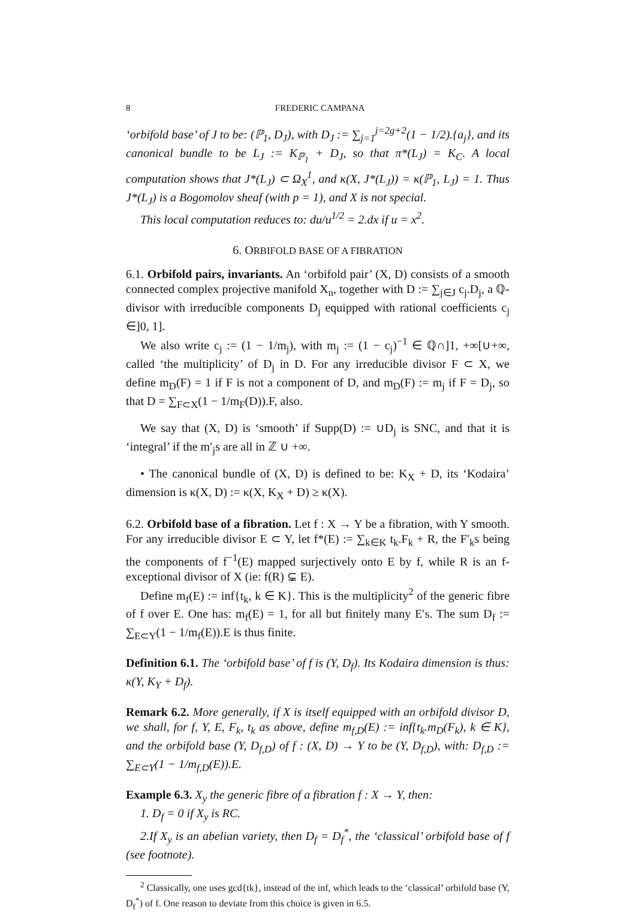8 FREDERIC CAMPANA
‘orbifold base’ of J to be: (ℙ<sub>1</sub>, D<sub>J</sub>), with D<sub>J</sub> := ∑<sub>j=1</sub><sup>j=2g+2</sup>(1 − 1/2).{a<sub>j</sub>}, and its canonical bundle to be L<sub>J</sub> := K<sub>ℙ<sub>1</sub></sub> + D<sub>J</sub>, so that π*(L<sub>J</sub>) = K<sub>C</sub>. A local computation shows that J*(L<sub>J</sub>) ⊂ Ω<sub>X</sub><sup>1</sup>, and κ(X, J*(L<sub>J</sub>)) = κ(ℙ<sub>1</sub>, L<sub>J</sub>) = 1. Thus J*(L<sub>J</sub>) is a Bogomolov sheaf (with p = 1), and X is not special.
This local computation reduces to: du/u<sup>1/2</sup> = 2.dx if u = x<sup>2</sup>.
6. ORBIFOLD BASE OF A FIBRATION
6.1. Orbifold pairs, invariants. An ‘orbifold pair’ (X, D) consists of a smooth connected complex projective manifold X<sub>n</sub>, together with D := ∑<sub>j∈J</sub> c<sub>j</sub>.D<sub>j</sub>, a ℚ-divisor with irreducible components D<sub>j</sub> equipped with rational coefficients c<sub>j</sub> ∈]0, 1].
We also write c<sub>j</sub> := (1 − 1/m<sub>j</sub>), with m<sub>j</sub> := (1 − c<sub>j</sub>)<sup>−1</sup> ∈ ℚ∩]1, +∞[∪+∞, called ‘the multiplicity’ of D<sub>j</sub> in D. For any irreducible divisor F ⊂ X, we define m<sub>D</sub>(F) = 1 if F is not a component of D, and m<sub>D</sub>(F) := m<sub>j</sub> if F = D<sub>j</sub>, so that D = ∑<sub>F⊂X</sub>(1 − 1/m<sub>F</sub>(D)).F, also.
We say that (X, D) is ‘smooth’ if Supp(D) := ∪D<sub>j</sub> is SNC, and that it is ‘integral’ if the m′<sub>j</sub>s are all in ℤ ∪ +∞.
• The canonical bundle of (X, D) is defined to be: K<sub>X</sub> + D, its ‘Kodaira’ dimension is κ(X, D) := κ(X, K<sub>X</sub> + D) ≥ κ(X).
6.2. Orbifold base of a fibration. Let f : X → Y be a fibration, with Y smooth. For any irreducible divisor E ⊂ Y, let f*(E) := ∑<sub>k∈K</sub> t<sub>k</sub>.F<sub>k</sub> + R, the F′<sub>k</sub>s being the components of f<sup>−1</sup>(E) mapped surjectively onto E by f, while R is an f-exceptional divisor of X (ie: f(R) ⊊ E).
Define m<sub>f</sub>(E) := inf{t<sub>k</sub>, k ∈ K}. This is the multiplicity<sup>2</sup> of the generic fibre of f over E. One has: m<sub>f</sub>(E) = 1, for all but finitely many E′s. The sum D<sub>f</sub> := ∑<sub>E⊂Y</sub>(1 − 1/m<sub>f</sub>(E)).E is thus finite.
Definition 6.1. The ‘orbifold base’ of f is (Y, D<sub>f</sub>). Its Kodaira dimension is thus: κ(Y, K<sub>Y</sub> + D<sub>f</sub>).
Remark 6.2. More generally, if X is itself equipped with an orbifold divisor D, we shall, for f, Y, E, F<sub>k</sub>, t<sub>k</sub> as above, define m<sub>f,D</sub>(E) := inf{t<sub>k</sub>.m<sub>D</sub>(F<sub>k</sub>), k ∈ K}, and the orbifold base (Y, D<sub>f,D</sub>) of f : (X, D) → Y to be (Y, D<sub>f,D</sub>), with: D<sub>f,D</sub> := ∑<sub>E⊂Y</sub>(1 − 1/m<sub>f,D</sub>(E)).E.
Example 6.3. X<sub>y</sub> the generic fibre of a fibration f : X → Y, then:
1. D<sub>f</sub> = 0 if X<sub>y</sub> is RC.
2.If X<sub>y</sub> is an abelian variety, then D<sub>f</sub> = D<sub>f</sub><sup>*</sup>, the ‘classical’ orbifold base of f (see footnote).
<sup>2</sup> Classically, one uses gcd{tk}, instead of the inf, which leads to the ‘classical’ orbifold base (Y, D<sub>f</sub><sup>*</sup>) of f. One reason to deviate from this choice is given in 6.5.